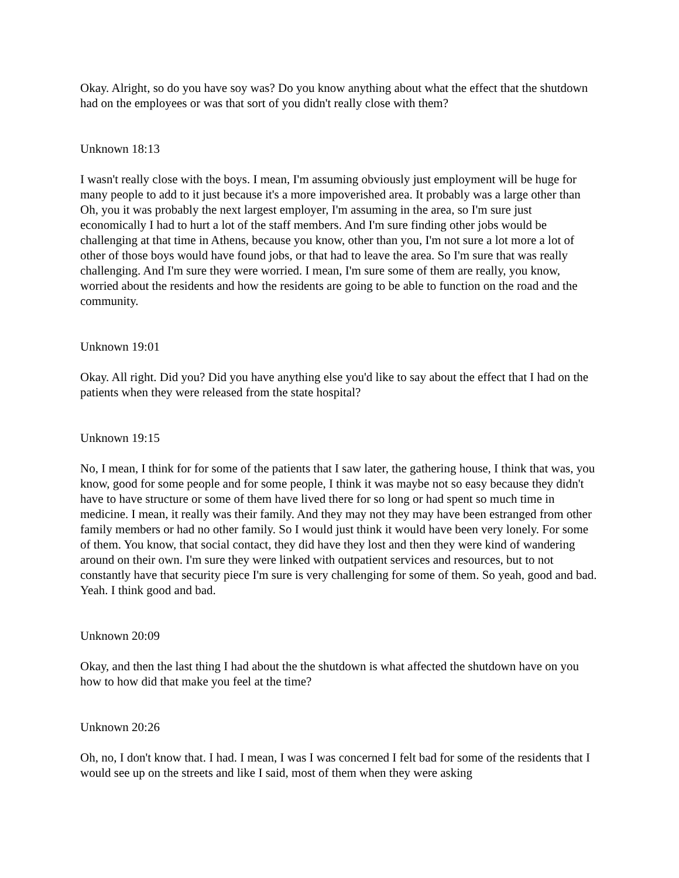Okay. Alright, so do you have soy was? Do you know anything about what the effect that the shutdown had on the employees or was that sort of you didn't really close with them?
Unknown 18:13
I wasn't really close with the boys. I mean, I'm assuming obviously just employment will be huge for many people to add to it just because it's a more impoverished area. It probably was a large other than Oh, you it was probably the next largest employer, I'm assuming in the area, so I'm sure just economically I had to hurt a lot of the staff members. And I'm sure finding other jobs would be challenging at that time in Athens, because you know, other than you, I'm not sure a lot more a lot of other of those boys would have found jobs, or that had to leave the area. So I'm sure that was really challenging. And I'm sure they were worried. I mean, I'm sure some of them are really, you know, worried about the residents and how the residents are going to be able to function on the road and the community.
Unknown 19:01
Okay. All right. Did you? Did you have anything else you'd like to say about the effect that I had on the patients when they were released from the state hospital?
Unknown 19:15
No, I mean, I think for for some of the patients that I saw later, the gathering house, I think that was, you know, good for some people and for some people, I think it was maybe not so easy because they didn't have to have structure or some of them have lived there for so long or had spent so much time in medicine. I mean, it really was their family. And they may not they may have been estranged from other family members or had no other family. So I would just think it would have been very lonely. For some of them. You know, that social contact, they did have they lost and then they were kind of wandering around on their own. I'm sure they were linked with outpatient services and resources, but to not constantly have that security piece I'm sure is very challenging for some of them. So yeah, good and bad. Yeah. I think good and bad.
Unknown 20:09
Okay, and then the last thing I had about the the shutdown is what affected the shutdown have on you how to how did that make you feel at the time?
Unknown 20:26
Oh, no, I don't know that. I had. I mean, I was I was concerned I felt bad for some of the residents that I would see up on the streets and like I said, most of them when they were asking